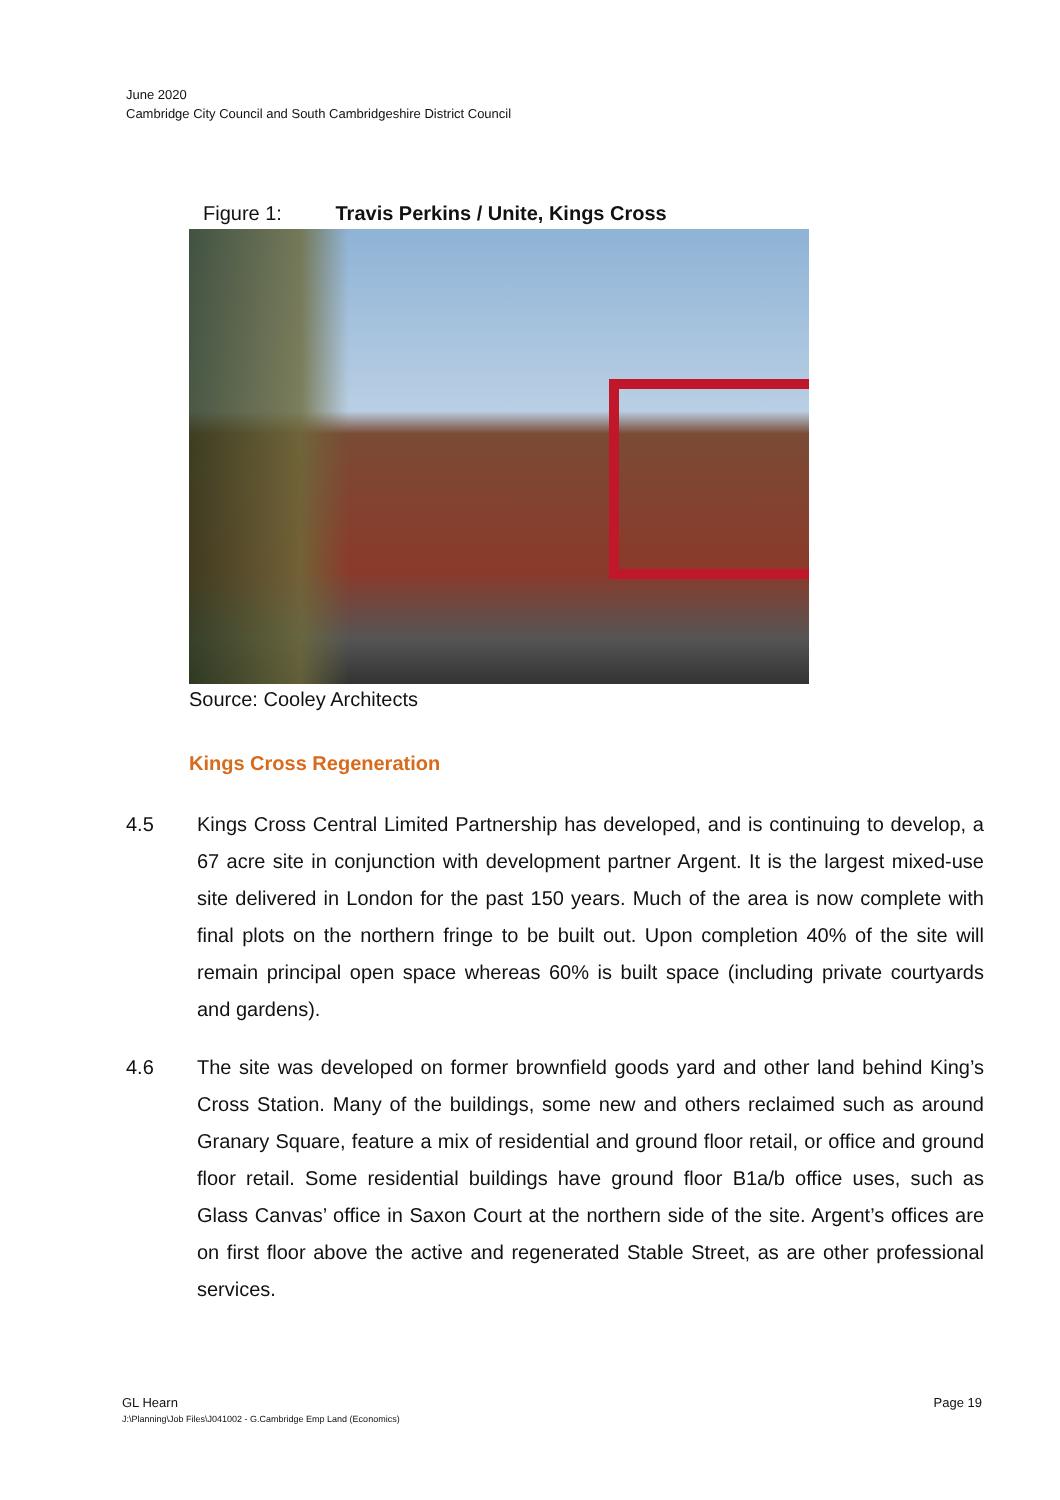June 2020
Cambridge City Council and South Cambridgeshire District Council
Figure 1: Travis Perkins / Unite, Kings Cross
Source: Cooley Architects
Kings Cross Regeneration
4.5 Kings Cross Central Limited Partnership has developed, and is continuing to develop, a 67 acre site in conjunction with development partner Argent. It is the largest mixed-use site delivered in London for the past 150 years. Much of the area is now complete with final plots on the northern fringe to be built out. Upon completion 40% of the site will remain principal open space whereas 60% is built space (including private courtyards and gardens).
4.6 The site was developed on former brownfield goods yard and other land behind King’s Cross Station. Many of the buildings, some new and others reclaimed such as around Granary Square, feature a mix of residential and ground floor retail, or office and ground floor retail. Some residential buildings have ground floor B1a/b office uses, such as Glass Canvas’ office in Saxon Court at the northern side of the site. Argent’s offices are on first floor above the active and regenerated Stable Street, as are other professional services.
Page 19 GL Hearn
J:\Planning\Job Files\J041002 - G.Cambridge Emp Land (Economics)